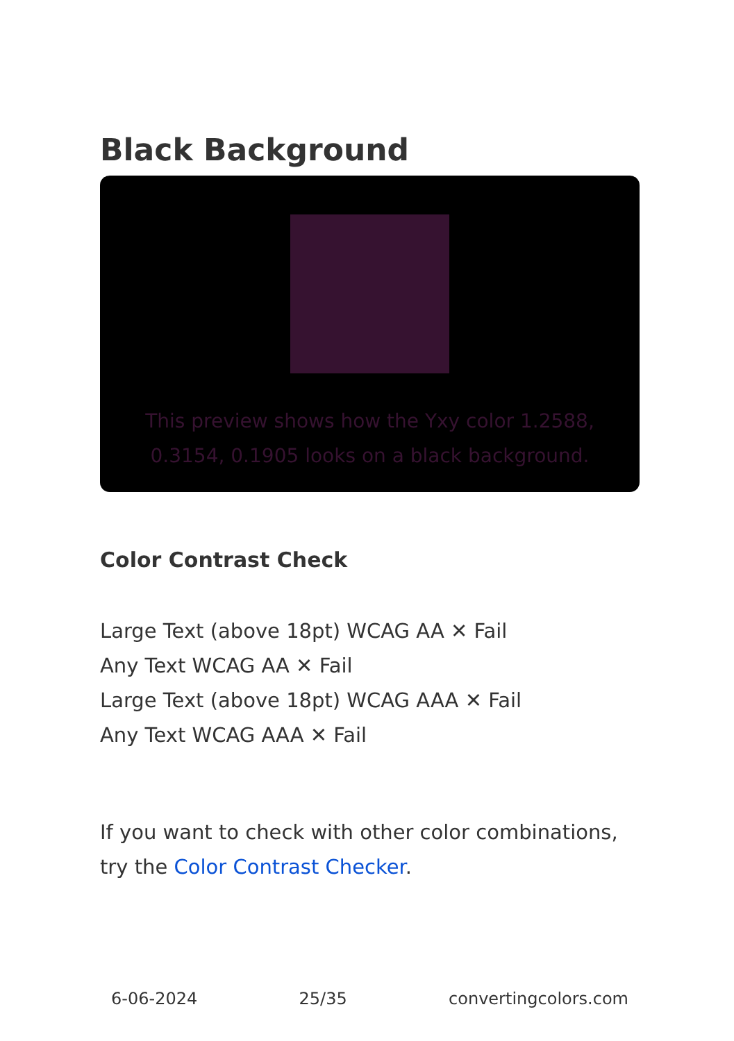Black Background
This preview shows how the Yxy color 1.2588, 0.3154, 0.1905 looks on a black background.
Color Contrast Check
Large Text (above 18pt) WCAG AA ✕ Fail
Any Text WCAG AA ✕ Fail
Large Text (above 18pt) WCAG AAA ✕ Fail
Any Text WCAG AAA ✕ Fail
If you want to check with other color combinations, try the Color Contrast Checker.
6-06-2024 25/35 convertingcolors.com